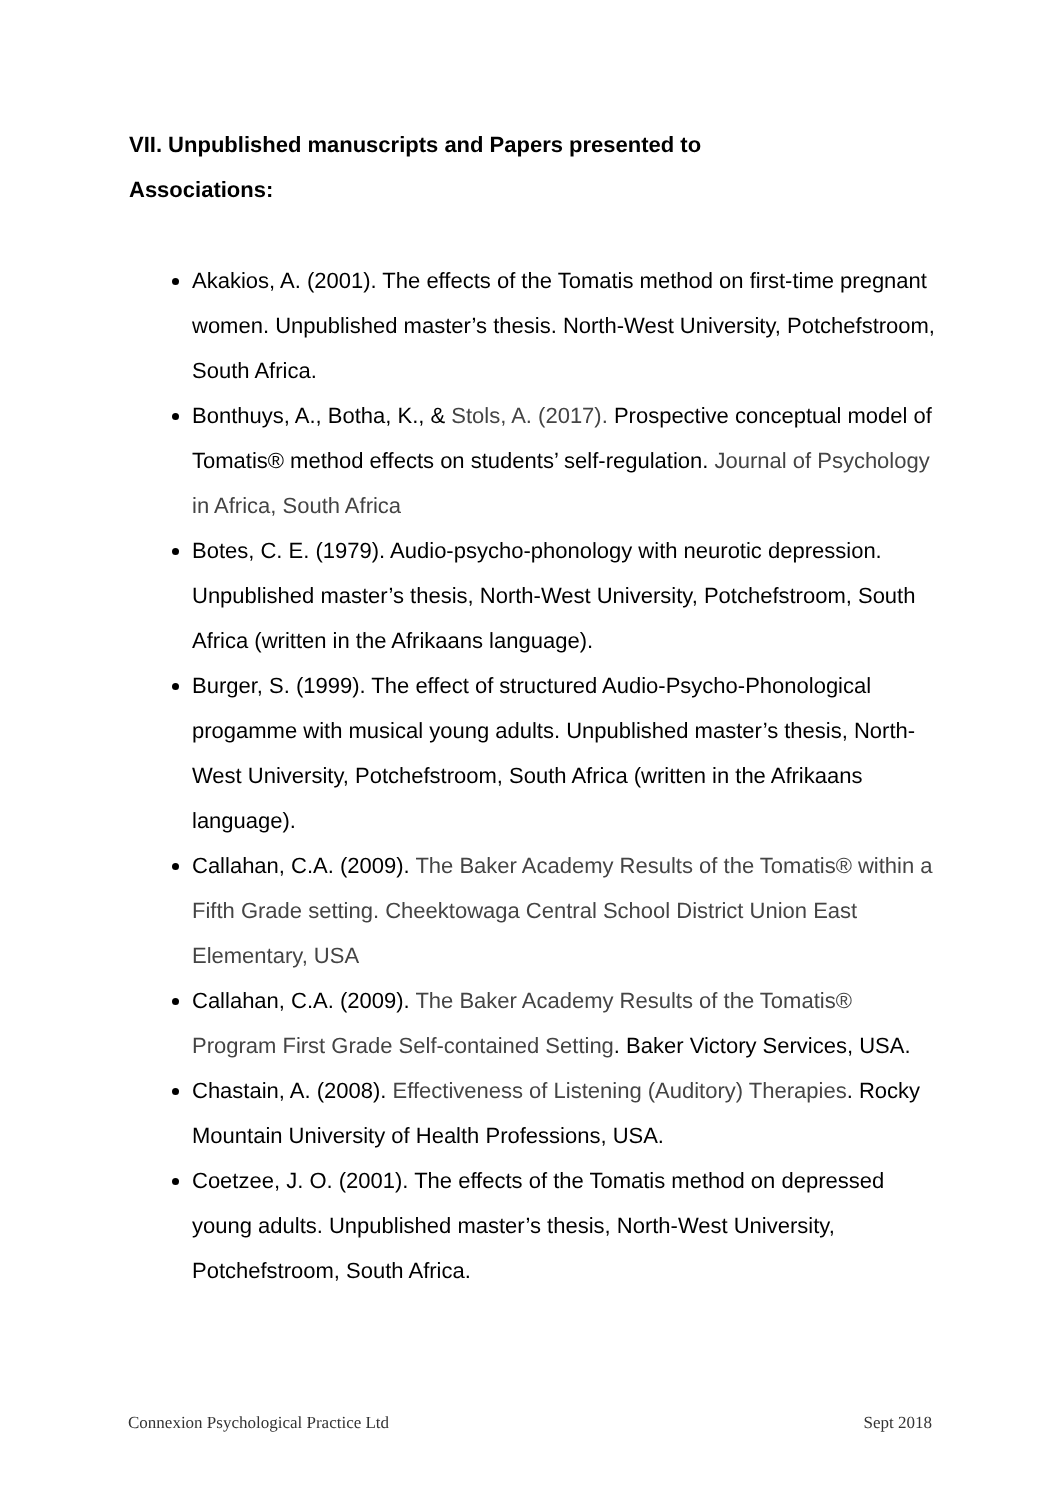VII. Unpublished manuscripts and Papers presented to Associations:
Akakios, A. (2001). The effects of the Tomatis method on first-time pregnant women. Unpublished master’s thesis. North-West University, Potchefstroom, South Africa.
Bonthuys, A., Botha, K., & Stols, A. (2017). Prospective conceptual model of Tomatis® method effects on students’ self-regulation. Journal of Psychology in Africa, South Africa
Botes, C. E. (1979). Audio-psycho-phonology with neurotic depression. Unpublished master’s thesis, North-West University, Potchefstroom, South Africa (written in the Afrikaans language).
Burger, S. (1999). The effect of structured Audio-Psycho-Phonological progamme with musical young adults. Unpublished master’s thesis, North-West University, Potchefstroom, South Africa (written in the Afrikaans language).
Callahan, C.A. (2009). The Baker Academy Results of the Tomatis® within a Fifth Grade setting. Cheektowaga Central School District Union East Elementary, USA
Callahan, C.A. (2009). The Baker Academy Results of the Tomatis® Program First Grade Self-contained Setting. Baker Victory Services, USA.
Chastain, A. (2008). Effectiveness of Listening (Auditory) Therapies. Rocky Mountain University of Health Professions, USA.
Coetzee, J. O. (2001). The effects of the Tomatis method on depressed young adults. Unpublished master’s thesis, North-West University, Potchefstroom, South Africa.
Connexion Psychological Practice Ltd Sept 2018